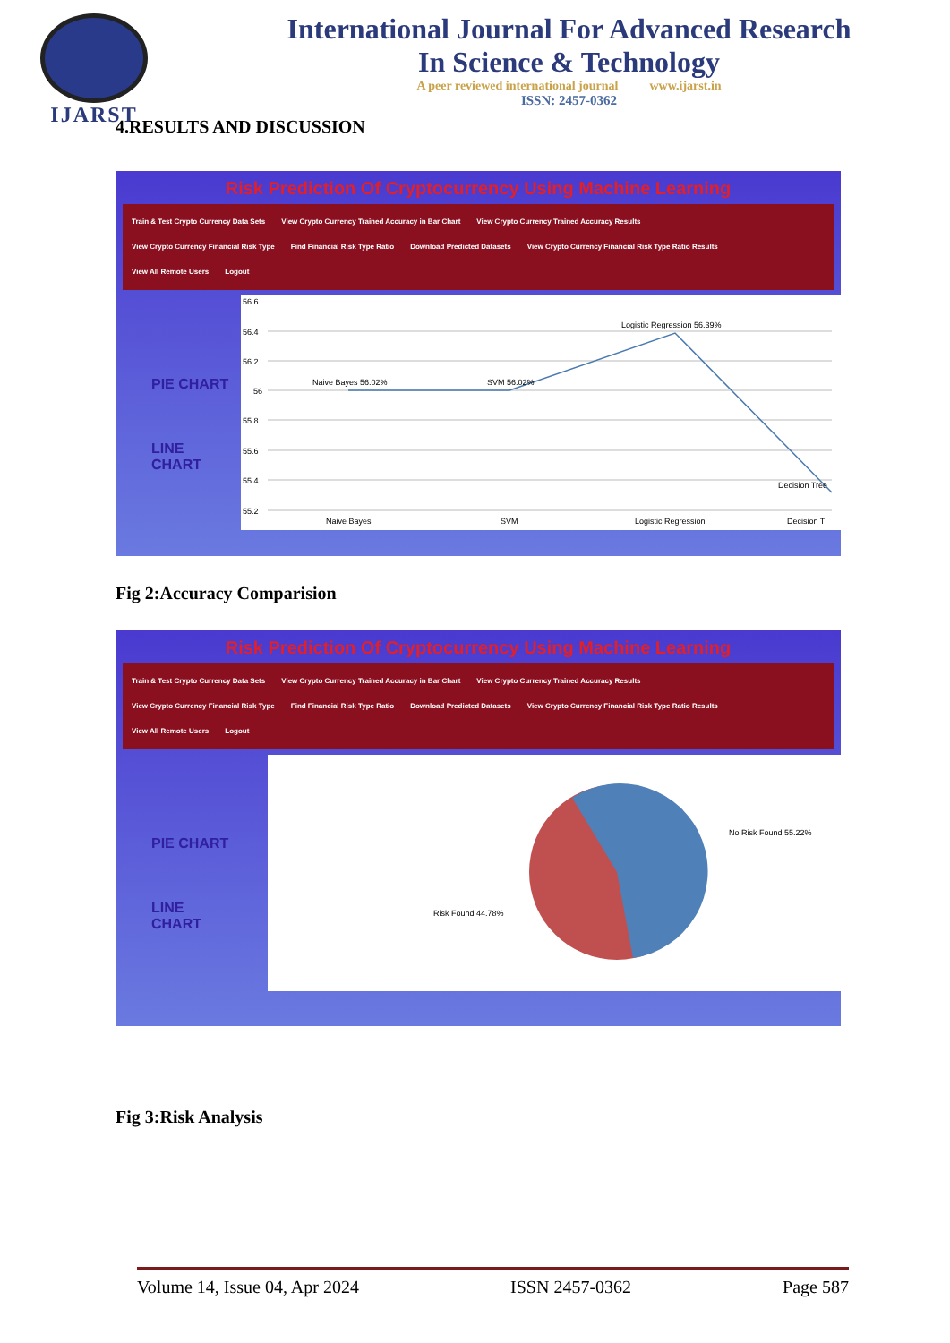IJARST
International Journal For Advanced Research
In Science & Technology
A peer reviewed international journal www.ijarst.in
ISSN: 2457-0362
4.RESULTS AND DISCUSSION
Risk Prediction Of Cryptocurrency Using Machine Learning
Train & Test Crypto Currency Data Sets View Crypto Currency Trained Accuracy in Bar Chart View Crypto Currency Trained Accuracy Results
View Crypto Currency Financial Risk Type Find Financial Risk Type Ratio Download Predicted Datasets View Crypto Currency Financial Risk Type Ratio Results
View All Remote Users Logout
PIE CHART
LINE CHART
56.6
56.4
56.2
56
55.8
55.6
55.4
55.2
Naive Bayes 56.02%
SVM 56.02%
Logistic Regression 56.39%
Decision Tree
Naive Bayes
SVM
Logistic Regression
Decision T
Fig 2:Accuracy Comparision
Risk Prediction Of Cryptocurrency Using Machine Learning
Train & Test Crypto Currency Data Sets View Crypto Currency Trained Accuracy in Bar Chart View Crypto Currency Trained Accuracy Results
View Crypto Currency Financial Risk Type Find Financial Risk Type Ratio Download Predicted Datasets View Crypto Currency Financial Risk Type Ratio Results
View All Remote Users Logout
PIE CHART
LINE CHART
No Risk Found 55.22%
Risk Found 44.78%
Fig 3:Risk Analysis
Volume 14, Issue 04, Apr 2024 ISSN 2457-0362 Page 587